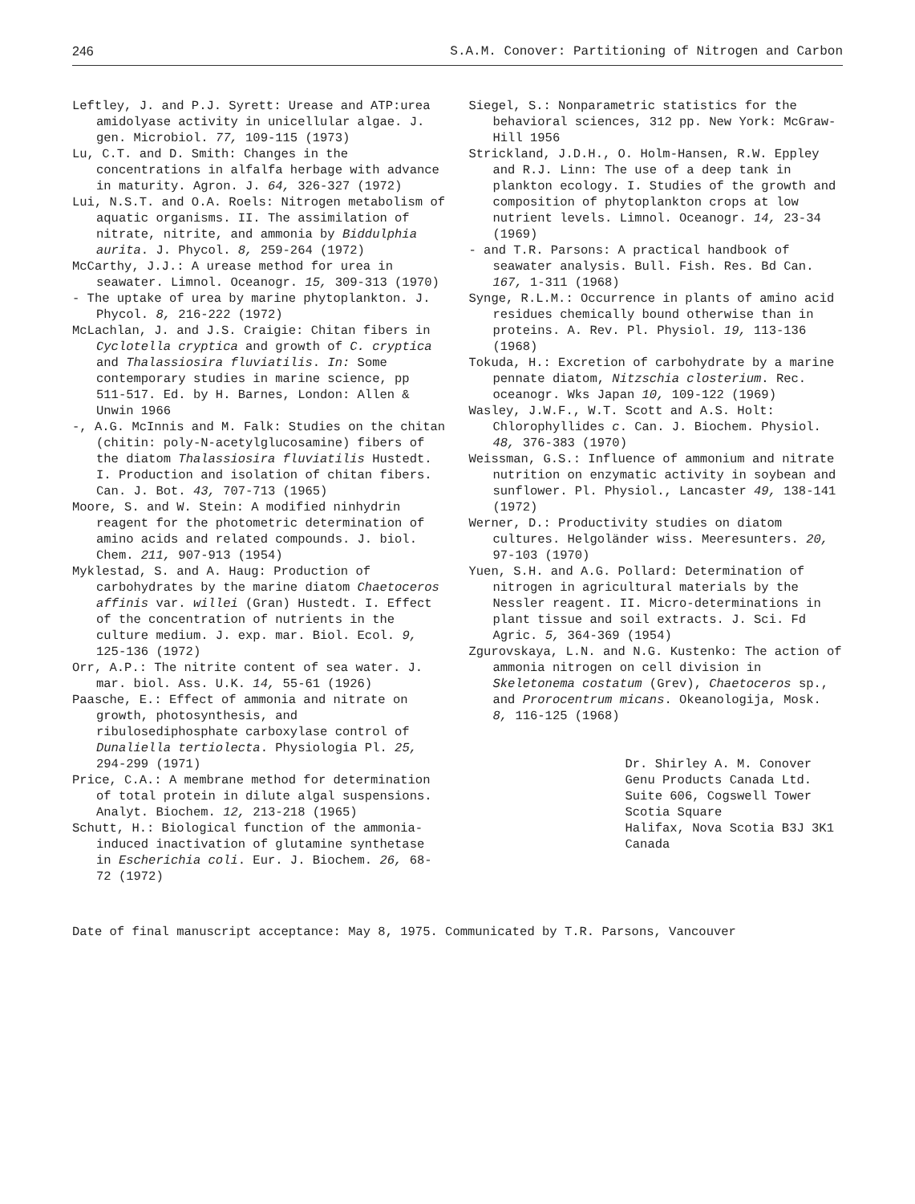246 S.A.M. Conover: Partitioning of Nitrogen and Carbon
Leftley, J. and P.J. Syrett: Urease and ATP:urea amidolyase activity in unicellular algae. J. gen. Microbiol. 77, 109-115 (1973)
Lu, C.T. and D. Smith: Changes in the concentrations in alfalfa herbage with advance in maturity. Agron. J. 64, 326-327 (1972)
Lui, N.S.T. and O.A. Roels: Nitrogen metabolism of aquatic organisms. II. The assimilation of nitrate, nitrite, and ammonia by Biddulphia aurita. J. Phycol. 8, 259-264 (1972)
McCarthy, J.J.: A urease method for urea in seawater. Limnol. Oceanogr. 15, 309-313 (1970)
- The uptake of urea by marine phytoplankton. J. Phycol. 8, 216-222 (1972)
McLachlan, J. and J.S. Craigie: Chitan fibers in Cyclotella cryptica and growth of C. cryptica and Thalassiosira fluviatilis. In: Some contemporary studies in marine science, pp 511-517. Ed. by H. Barnes, London: Allen & Unwin 1966
-, A.G. McInnis and M. Falk: Studies on the chitan (chitin: poly-N-acetylglucosamine) fibers of the diatom Thalassiosira fluviatilis Hustedt. I. Production and isolation of chitan fibers. Can. J. Bot. 43, 707-713 (1965)
Moore, S. and W. Stein: A modified ninhydrin reagent for the photometric determination of amino acids and related compounds. J. biol. Chem. 211, 907-913 (1954)
Myklestad, S. and A. Haug: Production of carbohydrates by the marine diatom Chaetoceros affinis var. willei (Gran) Hustedt. I. Effect of the concentration of nutrients in the culture medium. J. exp. mar. Biol. Ecol. 9, 125-136 (1972)
Orr, A.P.: The nitrite content of sea water. J. mar. biol. Ass. U.K. 14, 55-61 (1926)
Paasche, E.: Effect of ammonia and nitrate on growth, photosynthesis, and ribulosediphosphate carboxylase control of Dunaliella tertiolecta. Physiologia Pl. 25, 294-299 (1971)
Price, C.A.: A membrane method for determination of total protein in dilute algal suspensions. Analyt. Biochem. 12, 213-218 (1965)
Schutt, H.: Biological function of the ammonia-induced inactivation of glutamine synthetase in Escherichia coli. Eur. J. Biochem. 26, 68-72 (1972)
Siegel, S.: Nonparametric statistics for the behavioral sciences, 312 pp. New York: McGraw-Hill 1956
Strickland, J.D.H., O. Holm-Hansen, R.W. Eppley and R.J. Linn: The use of a deep tank in plankton ecology. I. Studies of the growth and composition of phytoplankton crops at low nutrient levels. Limnol. Oceanogr. 14, 23-34 (1969)
- and T.R. Parsons: A practical handbook of seawater analysis. Bull. Fish. Res. Bd Can. 167, 1-311 (1968)
Synge, R.L.M.: Occurrence in plants of amino acid residues chemically bound otherwise than in proteins. A. Rev. Pl. Physiol. 19, 113-136 (1968)
Tokuda, H.: Excretion of carbohydrate by a marine pennate diatom, Nitzschia closterium. Rec. oceanogr. Wks Japan 10, 109-122 (1969)
Wasley, J.W.F., W.T. Scott and A.S. Holt: Chlorophyllides c. Can. J. Biochem. Physiol. 48, 376-383 (1970)
Weissman, G.S.: Influence of ammonium and nitrate nutrition on enzymatic activity in soybean and sunflower. Pl. Physiol., Lancaster 49, 138-141 (1972)
Werner, D.: Productivity studies on diatom cultures. Helgoländer wiss. Meeresunters. 20, 97-103 (1970)
Yuen, S.H. and A.G. Pollard: Determination of nitrogen in agricultural materials by the Nessler reagent. II. Micro-determinations in plant tissue and soil extracts. J. Sci. Fd Agric. 5, 364-369 (1954)
Zgurovskaya, L.N. and N.G. Kustenko: The action of ammonia nitrogen on cell division in Skeletonema costatum (Grev), Chaetoceros sp., and Prorocentrum micans. Okeanologija, Mosk. 8, 116-125 (1968)
Dr. Shirley A. M. Conover
Genu Products Canada Ltd.
Suite 606, Cogswell Tower
Scotia Square
Halifax, Nova Scotia B3J 3K1
Canada
Date of final manuscript acceptance: May 8, 1975. Communicated by T.R. Parsons, Vancouver